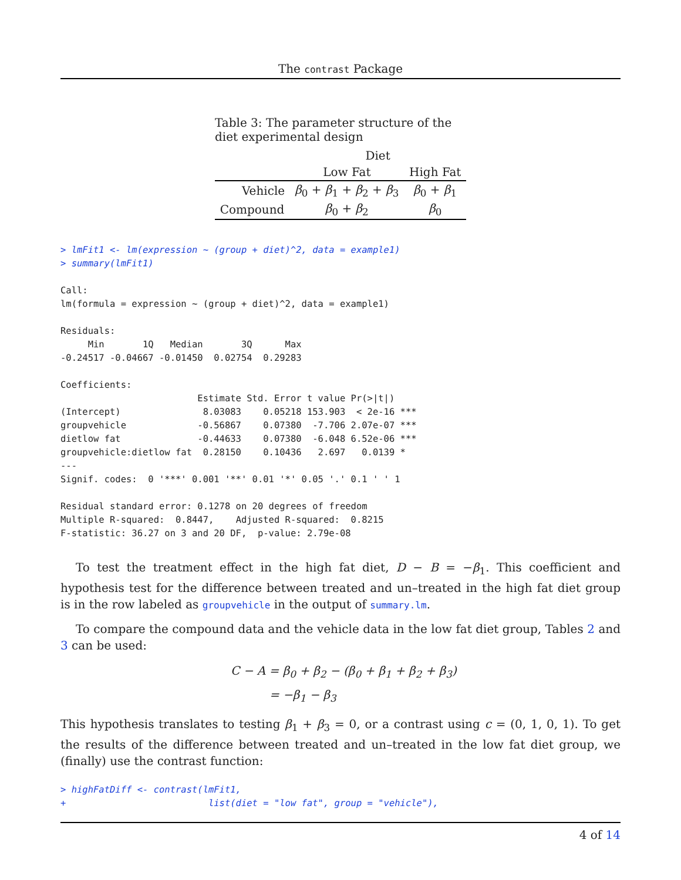The contrast Package
Table 3: The parameter structure of the diet experimental design
| | Diet | |
| | Low Fat | High Fat |
| Vehicle | β<sub>0</sub> + β<sub>1</sub> + β<sub>2</sub> + β<sub>3</sub> | β<sub>0</sub> + β<sub>1</sub> |
| Compound | β<sub>0</sub> + β<sub>2</sub> | β<sub>0</sub> |
> lmFit1 <- lm(expression ~ (group + diet)^2, data = example1)
> summary(lmFit1)

Call:
lm(formula = expression ~ (group + diet)^2, data = example1)

Residuals:
     Min       1Q   Median       3Q      Max 
-0.24517 -0.04667 -0.01450  0.02754  0.29283 

Coefficients:
                         Estimate Std. Error t value Pr(>|t|)    
(Intercept)               8.03083    0.05218 153.903  < 2e-16 ***
groupvehicle             -0.56867    0.07380  -7.706 2.07e-07 ***
dietlow fat              -0.44633    0.07380  -6.048 6.52e-06 ***
groupvehicle:dietlow fat  0.28150    0.10436   2.697   0.0139 *  
---
Signif. codes:  0 '***' 0.001 '**' 0.01 '*' 0.05 '.' 0.1 ' ' 1

Residual standard error: 0.1278 on 20 degrees of freedom
Multiple R-squared:  0.8447,	Adjusted R-squared:  0.8215 
F-statistic: 36.27 on 3 and 20 DF,  p-value: 2.79e-08
To test the treatment effect in the high fat diet, D − B = −β<sub>1</sub>. This coefficient and hypothesis test for the difference between treated and un–treated in the high fat diet group is in the row labeled as groupvehicle in the output of summary.lm.
To compare the compound data and the vehicle data in the low fat diet group, Tables 2 and 3 can be used:
C − A = β<sub>0</sub> + β<sub>2</sub> − (β<sub>0</sub> + β<sub>1</sub> + β<sub>2</sub> + β<sub>3</sub>)
= −β<sub>1</sub> − β<sub>3</sub>
This hypothesis translates to testing β<sub>1</sub> + β<sub>3</sub> = 0, or a contrast using c = (0, 1, 0, 1). To get the results of the difference between treated and un–treated in the low fat diet group, we (finally) use the contrast function:
> highFatDiff <- contrast(lmFit1,
+                          list(diet = "low fat", group = "vehicle"),
4 of 14